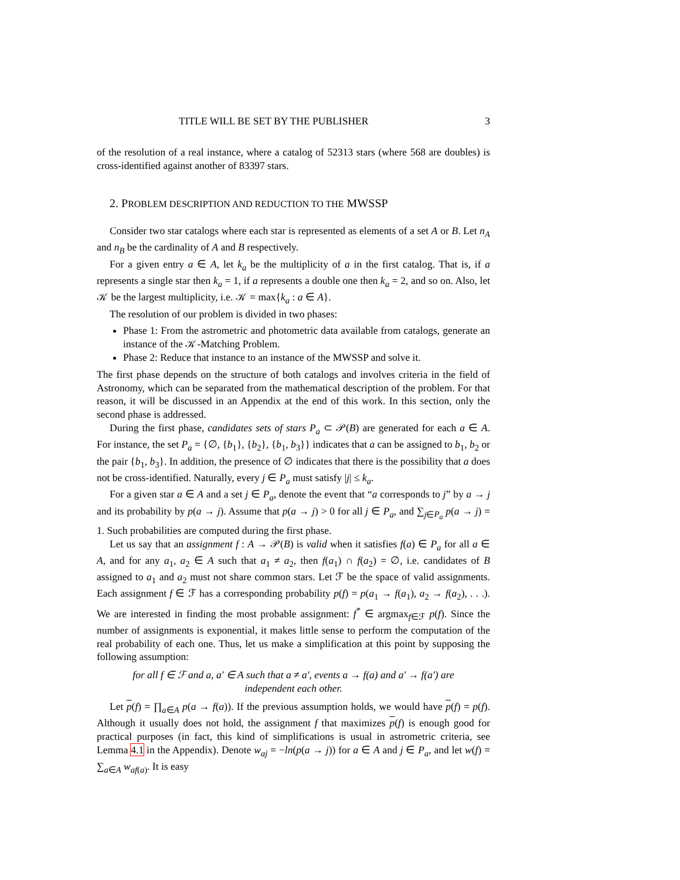TITLE WILL BE SET BY THE PUBLISHER 3
of the resolution of a real instance, where a catalog of 52313 stars (where 568 are doubles) is cross-identified against another of 83397 stars.
2. PROBLEM DESCRIPTION AND REDUCTION TO THE MWSSP
Consider two star catalogs where each star is represented as elements of a set A or B. Let n<sub>A</sub> and n<sub>B</sub> be the cardinality of A and B respectively.
For a given entry a ∈ A, let k<sub>a</sub> be the multiplicity of a in the first catalog. That is, if a represents a single star then k<sub>a</sub> = 1, if a represents a double one then k<sub>a</sub> = 2, and so on. Also, let 𝒦 be the largest multiplicity, i.e. 𝒦 = max{k<sub>a</sub> : a ∈ A}.
The resolution of our problem is divided in two phases:
Phase 1: From the astrometric and photometric data available from catalogs, generate an instance of the 𝒦-Matching Problem.
Phase 2: Reduce that instance to an instance of the MWSSP and solve it.
The first phase depends on the structure of both catalogs and involves criteria in the field of Astronomy, which can be separated from the mathematical description of the problem. For that reason, it will be discussed in an Appendix at the end of this work. In this section, only the second phase is addressed.
During the first phase, candidates sets of stars P<sub>a</sub> ⊂ 𝒫(B) are generated for each a ∈ A. For instance, the set P<sub>a</sub> = {∅, {b<sub>1</sub>}, {b<sub>2</sub>}, {b<sub>1</sub>, b<sub>3</sub>}} indicates that a can be assigned to b<sub>1</sub>, b<sub>2</sub> or the pair {b<sub>1</sub>, b<sub>3</sub>}. In addition, the presence of ∅ indicates that there is the possibility that a does not be cross-identified. Naturally, every j ∈ P<sub>a</sub> must satisfy |j| ≤ k<sub>a</sub>.
For a given star a ∈ A and a set j ∈ P<sub>a</sub>, denote the event that “a corresponds to j” by a → j and its probability by p(a → j). Assume that p(a → j) > 0 for all j ∈ P<sub>a</sub>, and ∑<sub>j∈P<sub>a</sub></sub> p(a → j) = 1. Such probabilities are computed during the first phase.
Let us say that an assignment f : A → 𝒫(B) is valid when it satisfies f(a) ∈ P<sub>a</sub> for all a ∈ A, and for any a<sub>1</sub>, a<sub>2</sub> ∈ A such that a<sub>1</sub> ≠ a<sub>2</sub>, then f(a<sub>1</sub>) ∩ f(a<sub>2</sub>) = ∅, i.e. candidates of B assigned to a<sub>1</sub> and a<sub>2</sub> must not share common stars. Let ℱ be the space of valid assignments. Each assignment f ∈ ℱ has a corresponding probability p(f) = p(a<sub>1</sub> → f(a<sub>1</sub>), a<sub>2</sub> → f(a<sub>2</sub>), . . .). We are interested in finding the most probable assignment: f<sup>*</sup> ∈ argmax<sub>f∈ℱ</sub> p(f). Since the number of assignments is exponential, it makes little sense to perform the computation of the real probability of each one. Thus, let us make a simplification at this point by supposing the following assumption:
for all f ∈ ℱ and a, a′ ∈ A such that a ≠ a′, events a → f(a) and a′ → f(a′) are
independent each other.
Let p(f) = ∏<sub>a∈A</sub> p(a → f(a)). If the previous assumption holds, we would have p(f) = p(f). Although it usually does not hold, the assignment f that maximizes p(f) is enough good for practical purposes (in fact, this kind of simplifications is usual in astrometric criteria, see Lemma 4.1 in the Appendix). Denote w<sub>aj</sub> = −ln(p(a → j)) for a ∈ A and j ∈ P<sub>a</sub>, and let w(f) = ∑<sub>a∈A</sub> w<sub>af(a)</sub>. It is easy